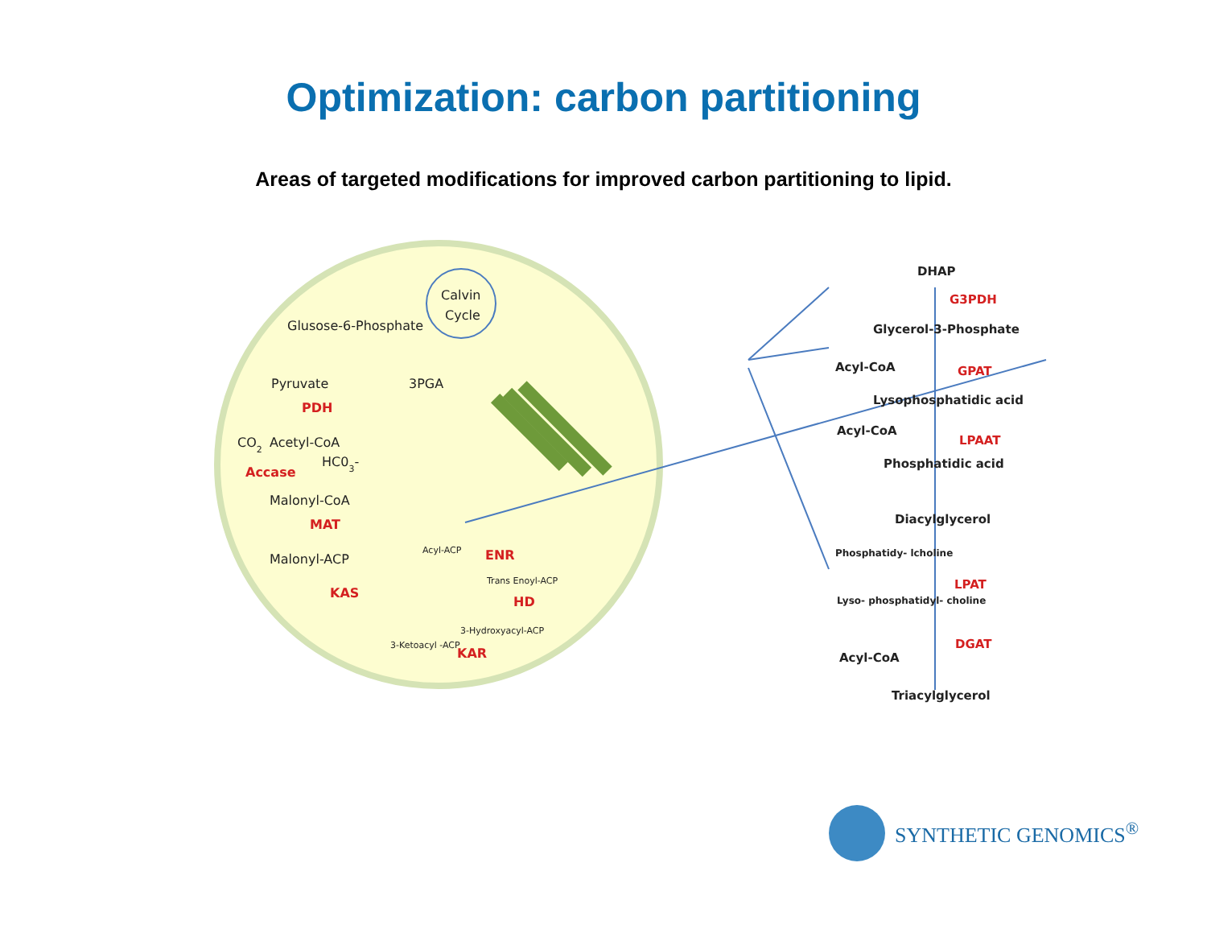Optimization: carbon partitioning
Areas of targeted modifications for improved carbon partitioning to lipid.
Calvin
Cycle
Glusose-6-Phosphate
Pyruvate
3PGA
CO2
Acetyl-CoA
HC03-
Malonyl-CoA
Malonyl-ACP
Acyl-ACP
Trans Enoyl-ACP
3-Hydroxyacyl-ACP
3-Ketoacyl -ACP
PDH
Accase
MAT
KAS
ENR
HD
KAR
DHAP
Glycerol-3-Phosphate
Acyl-CoA
Lysophosphatidic acid
Acyl-CoA
Phosphatidic acid
Diacylglycerol
Phosphatidy- lcholine
Lyso- phosphatidyl- choline
Acyl-CoA
Triacylglycerol
G3PDH
GPAT
LPAAT
LPAT
DGAT
SYNTHETIC GENOMICS<sup>®</sup>